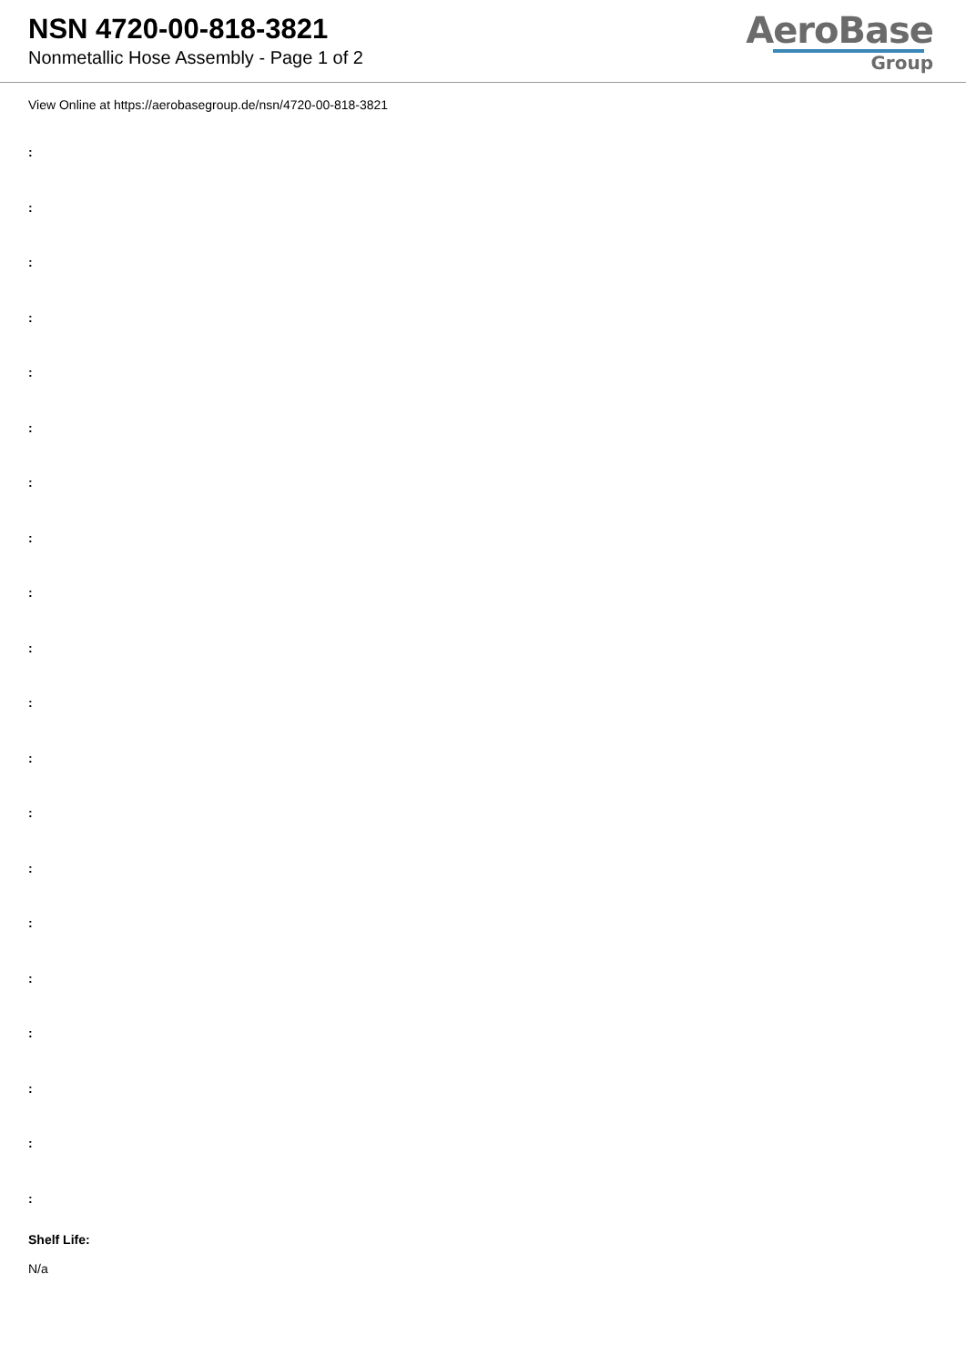NSN 4720-00-818-3821
Nonmetallic Hose Assembly - Page 1 of 2
AeroBase
Group
View Online at https://aerobasegroup.de/nsn/4720-00-818-3821
:
:
:
:
:
:
:
:
:
:
:
:
:
:
:
:
:
:
:
:
Shelf Life:
N/a